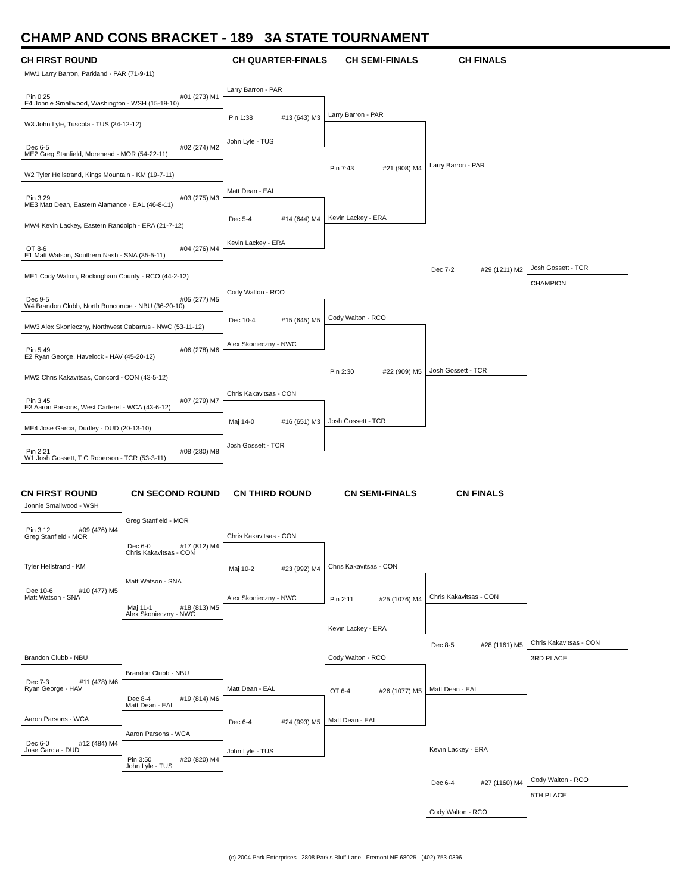CHAMP AND CONS BRACKET - 189 3A STATE TOURNAMENT
CH FIRST ROUND CH QUARTER-FINALS CH SEMI-FINALS CH FINALS
MW1 Larry Barron, Parkland - PAR (71-9-11)
Pin 0:25 #01 (273) M1
E4 Jonnie Smallwood, Washington - WSH (15-19-10)
W3 John Lyle, Tuscola - TUS (34-12-12)
Dec 6-5 #02 (274) M2
ME2 Greg Stanfield, Morehead - MOR (54-22-11)
W2 Tyler Hellstrand, Kings Mountain - KM (19-7-11)
Pin 3:29 #03 (275) M3
ME3 Matt Dean, Eastern Alamance - EAL (46-8-11)
MW4 Kevin Lackey, Eastern Randolph - ERA (21-7-12)
OT 8-6 #04 (276) M4
E1 Matt Watson, Southern Nash - SNA (35-5-11)
ME1 Cody Walton, Rockingham County - RCO (44-2-12)
Dec 9-5 #05 (277) M5
W4 Brandon Clubb, North Buncombe - NBU (36-20-10)
MW3 Alex Skonieczny, Northwest Cabarrus - NWC (53-11-12)
Pin 5:49 #06 (278) M6
E2 Ryan George, Havelock - HAV (45-20-12)
MW2 Chris Kakavitsas, Concord - CON (43-5-12)
Pin 3:45 #07 (279) M7
E3 Aaron Parsons, West Carteret - WCA (43-6-12)
ME4 Jose Garcia, Dudley - DUD (20-13-10)
Pin 2:21 #08 (280) M8
W1 Josh Gossett, T C Roberson - TCR (53-3-11)
Larry Barron - PAR
Pin 1:38 #13 (643) M3
John Lyle - TUS
Matt Dean - EAL
Dec 5-4 #14 (644) M4
Kevin Lackey - ERA
Cody Walton - RCO
Dec 10-4 #15 (645) M5
Alex Skonieczny - NWC
Chris Kakavitsas - CON
Maj 14-0 #16 (651) M3
Josh Gossett - TCR
Larry Barron - PAR
Pin 7:43 #21 (908) M4
Kevin Lackey - ERA
Cody Walton - RCO
Pin 2:30 #22 (909) M5
Josh Gossett - TCR
Larry Barron - PAR
Dec 7-2 #29 (1211) M2
Josh Gossett - TCR
Josh Gossett - TCR
CHAMPION
CN FIRST ROUND CN SECOND ROUND CN THIRD ROUND CN SEMI-FINALS CN FINALS
Jonnie Smallwood - WSH
Pin 3:12 #09 (476) M4
Greg Stanfield - MOR
Tyler Hellstrand - KM
Dec 10-6 #10 (477) M5
Matt Watson - SNA
Brandon Clubb - NBU
Dec 7-3 #11 (478) M6
Ryan George - HAV
Aaron Parsons - WCA
Dec 6-0 #12 (484) M4
Jose Garcia - DUD
Greg Stanfield - MOR
Dec 6-0 #17 (812) M4
Chris Kakavitsas - CON
Matt Watson - SNA
Maj 11-1 #18 (813) M5
Alex Skonieczny - NWC
Brandon Clubb - NBU
Dec 8-4 #19 (814) M6
Matt Dean - EAL
Aaron Parsons - WCA
Pin 3:50 #20 (820) M4
John Lyle - TUS
Chris Kakavitsas - CON
Maj 10-2 #23 (992) M4
Alex Skonieczny - NWC
Matt Dean - EAL
Dec 6-4 #24 (993) M5
John Lyle - TUS
Chris Kakavitsas - CON
Pin 2:11 #25 (1076) M4
Kevin Lackey - ERA
Cody Walton - RCO
OT 6-4 #26 (1077) M5
Matt Dean - EAL
Chris Kakavitsas - CON
Dec 8-5 #28 (1161) M5
Matt Dean - EAL
Kevin Lackey - ERA
Dec 6-4 #27 (1160) M4
Cody Walton - RCO
Chris Kakavitsas - CON
3RD PLACE
Cody Walton - RCO
5TH PLACE
(c) 2004 Park Enterprises 2808 Park's Bluff Lane Fremont NE 68025 (402) 753-0396